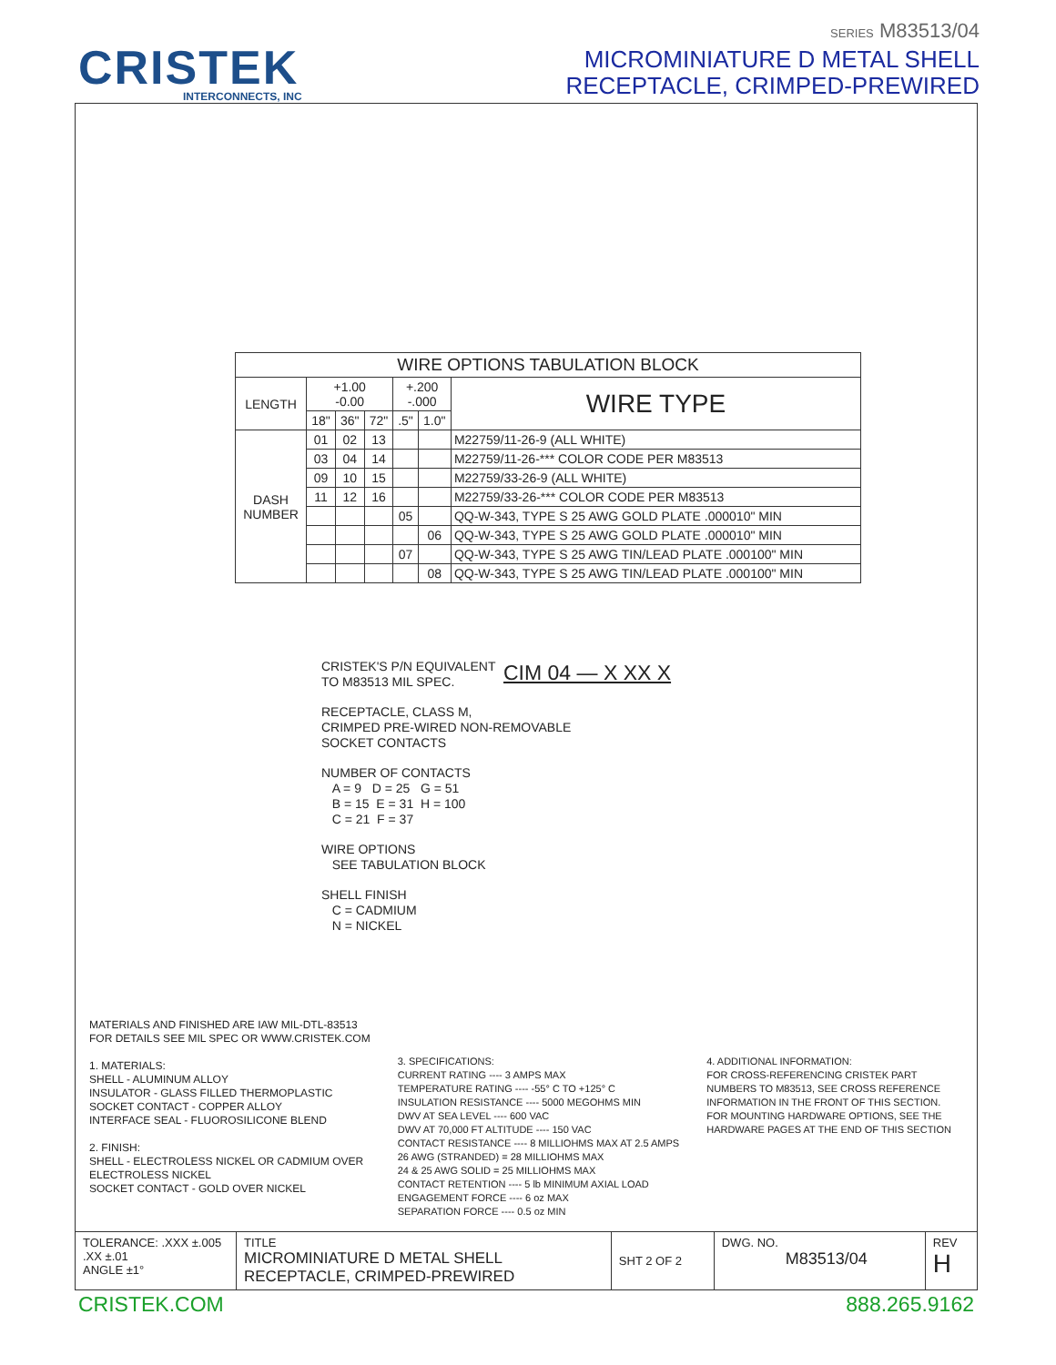CRISTEK
INTERCONNECTS, INC
SERIES M83513/04
MICROMINIATURE D METAL SHELL
RECEPTACLE, CRIMPED-PREWIRED
| WIRE OPTIONS TABULATION BLOCK | | | | | | |
| --- | --- | --- | --- | --- | --- | --- |
| LENGTH | +1.00 -0.00 | | | +.200 -.000 | | WIRE TYPE |
| | 18" | 36" | 72" | .5" | 1.0" | |
| DASH NUMBER | 01 | 02 | 13 | | | M22759/11-26-9 (ALL WHITE) |
| | 03 | 04 | 14 | | | M22759/11-26-*** COLOR CODE PER M83513 |
| | 09 | 10 | 15 | | | M22759/33-26-9 (ALL WHITE) |
| | 11 | 12 | 16 | | | M22759/33-26-*** COLOR CODE PER M83513 |
| | | | | 05 | | QQ-W-343, TYPE S 25 AWG GOLD PLATE .000010" MIN |
| | | | | | 06 | QQ-W-343, TYPE S 25 AWG GOLD PLATE .000010" MIN |
| | | | | 07 | | QQ-W-343, TYPE S 25 AWG TIN/LEAD PLATE .000100" MIN |
| | | | | | 08 | QQ-W-343, TYPE S 25 AWG TIN/LEAD PLATE .000100" MIN |
CIM 04 — X XX X
CRISTEK'S P/N EQUIVALENT
TO M83513 MIL SPEC.
RECEPTACLE, CLASS M,
CRIMPED PRE-WIRED NON-REMOVABLE
SOCKET CONTACTS
NUMBER OF CONTACTS
A = 9 D = 25 G = 51
B = 15 E = 31 H = 100
C = 21 F = 37
WIRE OPTIONS
SEE TABULATION BLOCK
SHELL FINISH
C = CADMIUM
N = NICKEL
MATERIALS AND FINISHED ARE IAW MIL-DTL-83513
FOR DETAILS SEE MIL SPEC OR WWW.CRISTEK.COM
1. MATERIALS:
SHELL - ALUMINUM ALLOY
INSULATOR - GLASS FILLED THERMOPLASTIC
SOCKET CONTACT - COPPER ALLOY
INTERFACE SEAL - FLUOROSILICONE BLEND
2. FINISH:
SHELL - ELECTROLESS NICKEL OR CADMIUM OVER
ELECTROLESS NICKEL
SOCKET CONTACT - GOLD OVER NICKEL
3. SPECIFICATIONS:
CURRENT RATING ---- 3 AMPS MAX
TEMPERATURE RATING ---- -55° C TO +125° C
INSULATION RESISTANCE ---- 5000 MEGOHMS MIN
DWV AT SEA LEVEL ---- 600 VAC
DWV AT 70,000 FT ALTITUDE ---- 150 VAC
CONTACT RESISTANCE ---- 8 MILLIOHMS MAX AT 2.5 AMPS
26 AWG (STRANDED) = 28 MILLIOHMS MAX
24 & 25 AWG SOLID = 25 MILLIOHMS MAX
CONTACT RETENTION ---- 5 lb MINIMUM AXIAL LOAD
ENGAGEMENT FORCE ---- 6 oz MAX
SEPARATION FORCE ---- 0.5 oz MIN
4. ADDITIONAL INFORMATION:
FOR CROSS-REFERENCING CRISTEK PART
NUMBERS TO M83513, SEE CROSS REFERENCE
INFORMATION IN THE FRONT OF THIS SECTION.
FOR MOUNTING HARDWARE OPTIONS, SEE THE
HARDWARE PAGES AT THE END OF THIS SECTION
| TOLERANCE: .XXX ±.005 .XX ±.01 ANGLE ±1° | TITLE MICROMINIATURE D METAL SHELL RECEPTACLE, CRIMPED-PREWIRED | SHT 2 OF 2 | DWG. NO. M83513/04 | REV H |
CRISTEK.COM 888.265.9162